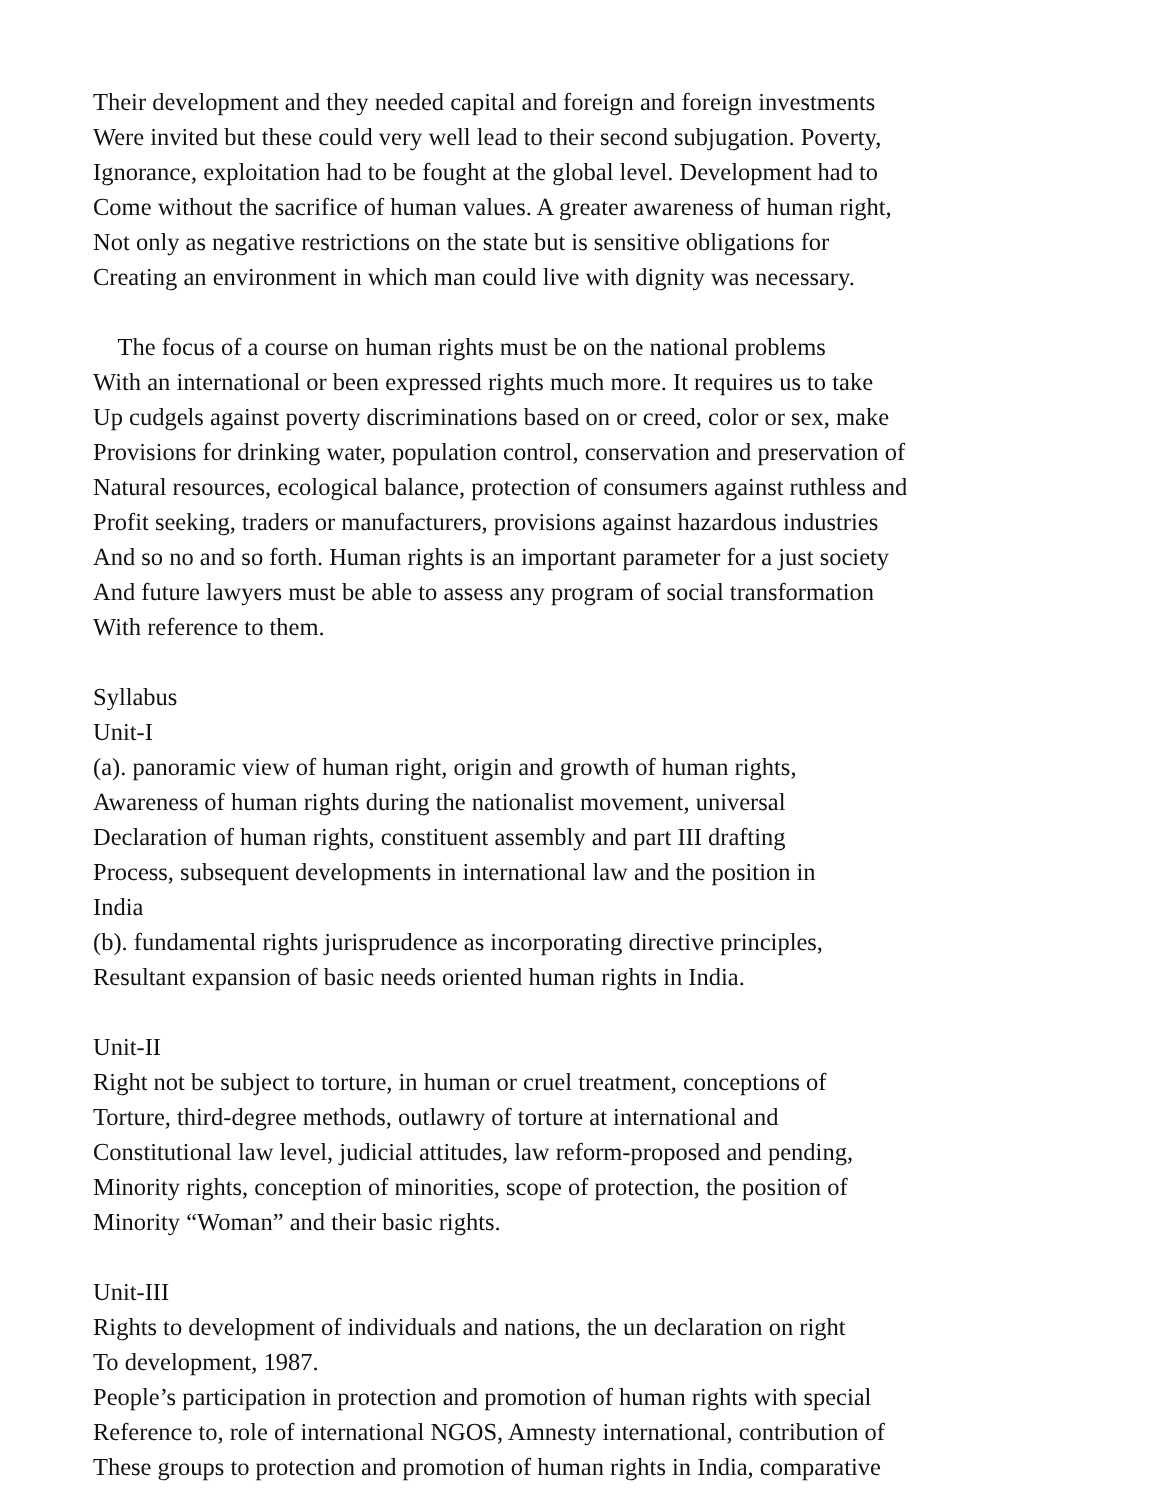Their development and they needed capital and foreign and foreign investments
Were invited but these could very well lead to their second subjugation. Poverty,
Ignorance, exploitation had to be fought at the global level. Development had to
Come without the sacrifice of human values. A greater awareness of human right,
Not only as negative restrictions on the state but is sensitive obligations for
Creating an environment in which man could live with dignity was necessary.
The focus of a course on human rights must be on the national problems
With an international or been expressed rights much more. It requires us to take
Up cudgels against poverty discriminations based on or creed, color or sex, make
Provisions for drinking water, population control, conservation and preservation of
Natural resources, ecological balance, protection of consumers against ruthless and
Profit seeking, traders or manufacturers, provisions against hazardous industries
And so no and so forth. Human rights is an important parameter for a just society
And future lawyers must be able to assess any program of social transformation
With reference to them.
Syllabus
Unit-I
(a). panoramic view of human right, origin and growth of human rights,
Awareness of human rights during the nationalist movement, universal
Declaration of human rights, constituent assembly and part III drafting
Process, subsequent developments in international law and the position in
India
(b). fundamental rights jurisprudence as incorporating directive principles,
Resultant expansion of basic needs oriented human rights in India.
Unit-II
Right not be subject to torture, in human or cruel treatment, conceptions of
Torture, third-degree methods, outlawry of torture at international and
Constitutional law level, judicial attitudes, law reform-proposed and pending,
Minority rights, conception of minorities, scope of protection, the position of
Minority “Woman” and their basic rights.
Unit-III
Rights to development of individuals and nations, the un declaration on right
To development, 1987.
People’s participation in protection and promotion of human rights with special
Reference to, role of international NGOS, Amnesty international, contribution of
These groups to protection and promotion of human rights in India, comparative